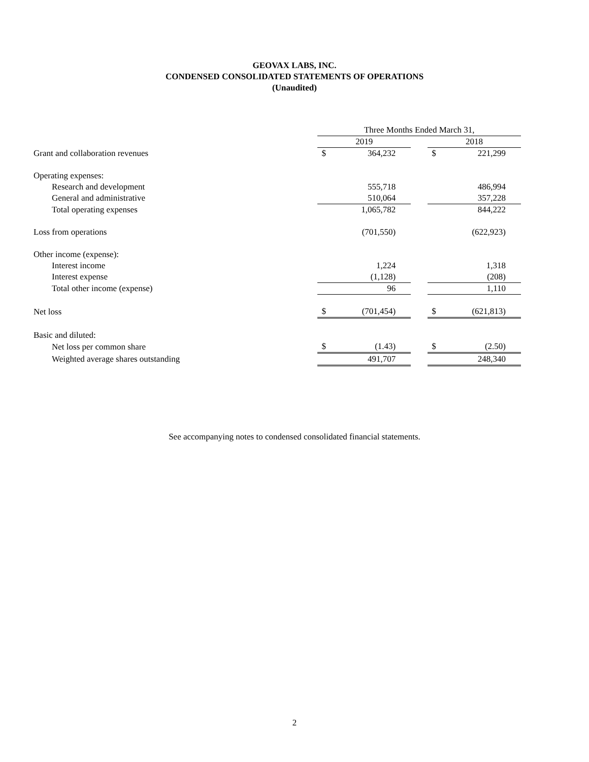GEOVAX LABS, INC.
CONDENSED CONSOLIDATED STATEMENTS OF OPERATIONS
(Unaudited)
| | Three Months Ended March 31, | | | | |
| | 2019 | | | 2018 | |
| Grant and collaboration revenues | $ | 364,232 | | $ | 221,299 |
| Operating expenses: | | | | | |
| Research and development | | 555,718 | | | 486,994 |
| General and administrative | | 510,064 | | | 357,228 |
| Total operating expenses | | 1,065,782 | | | 844,222 |
| Loss from operations | | (701,550) | | | (622,923) |
| Other income (expense): | | | | | |
| Interest income | | 1,224 | | | 1,318 |
| Interest expense | | (1,128) | | | (208) |
| Total other income (expense) | | 96 | | | 1,110 |
| Net loss | $ | (701,454) | | $ | (621,813) |
| Basic and diluted: | | | | | |
| Net loss per common share | $ | (1.43) | | $ | (2.50) |
| Weighted average shares outstanding | | 491,707 | | | 248,340 |
See accompanying notes to condensed consolidated financial statements.
2